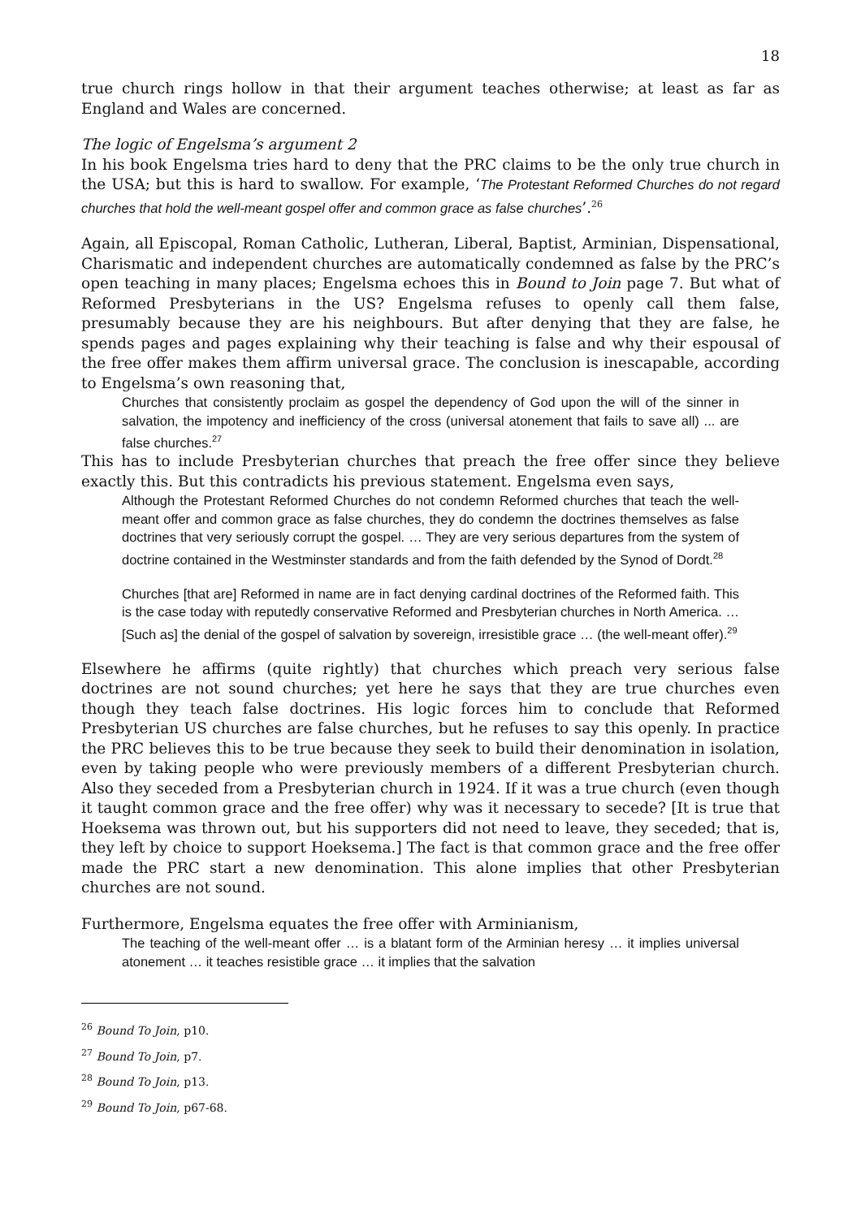18
true church rings hollow in that their argument teaches otherwise; at least as far as England and Wales are concerned.
The logic of Engelsma’s argument 2
In his book Engelsma tries hard to deny that the PRC claims to be the only true church in the USA; but this is hard to swallow. For example, ‘The Protestant Reformed Churches do not regard churches that hold the well-meant gospel offer and common grace as false churches’.<sup>26</sup>
Again, all Episcopal, Roman Catholic, Lutheran, Liberal, Baptist, Arminian, Dispensational, Charismatic and independent churches are automatically condemned as false by the PRC’s open teaching in many places; Engelsma echoes this in Bound to Join page 7. But what of Reformed Presbyterians in the US? Engelsma refuses to openly call them false, presumably because they are his neighbours. But after denying that they are false, he spends pages and pages explaining why their teaching is false and why their espousal of the free offer makes them affirm universal grace. The conclusion is inescapable, according to Engelsma’s own reasoning that,
Churches that consistently proclaim as gospel the dependency of God upon the will of the sinner in salvation, the impotency and inefficiency of the cross (universal atonement that fails to save all) ... are false churches.<sup>27</sup>
This has to include Presbyterian churches that preach the free offer since they believe exactly this. But this contradicts his previous statement. Engelsma even says,
Although the Protestant Reformed Churches do not condemn Reformed churches that teach the well-meant offer and common grace as false churches, they do condemn the doctrines themselves as false doctrines that very seriously corrupt the gospel. … They are very serious departures from the system of doctrine contained in the Westminster standards and from the faith defended by the Synod of Dordt.<sup>28</sup>
Churches [that are] Reformed in name are in fact denying cardinal doctrines of the Reformed faith. This is the case today with reputedly conservative Reformed and Presbyterian churches in North America. … [Such as] the denial of the gospel of salvation by sovereign, irresistible grace … (the well-meant offer).<sup>29</sup>
Elsewhere he affirms (quite rightly) that churches which preach very serious false doctrines are not sound churches; yet here he says that they are true churches even though they teach false doctrines. His logic forces him to conclude that Reformed Presbyterian US churches are false churches, but he refuses to say this openly. In practice the PRC believes this to be true because they seek to build their denomination in isolation, even by taking people who were previously members of a different Presbyterian church. Also they seceded from a Presbyterian church in 1924. If it was a true church (even though it taught common grace and the free offer) why was it necessary to secede? [It is true that Hoeksema was thrown out, but his supporters did not need to leave, they seceded; that is, they left by choice to support Hoeksema.] The fact is that common grace and the free offer made the PRC start a new denomination. This alone implies that other Presbyterian churches are not sound.
Furthermore, Engelsma equates the free offer with Arminianism,
The teaching of the well-meant offer … is a blatant form of the Arminian heresy … it implies universal atonement … it teaches resistible grace … it implies that the salvation
<sup>26</sup> Bound To Join, p10.
<sup>27</sup> Bound To Join, p7.
<sup>28</sup> Bound To Join, p13.
<sup>29</sup> Bound To Join, p67-68.